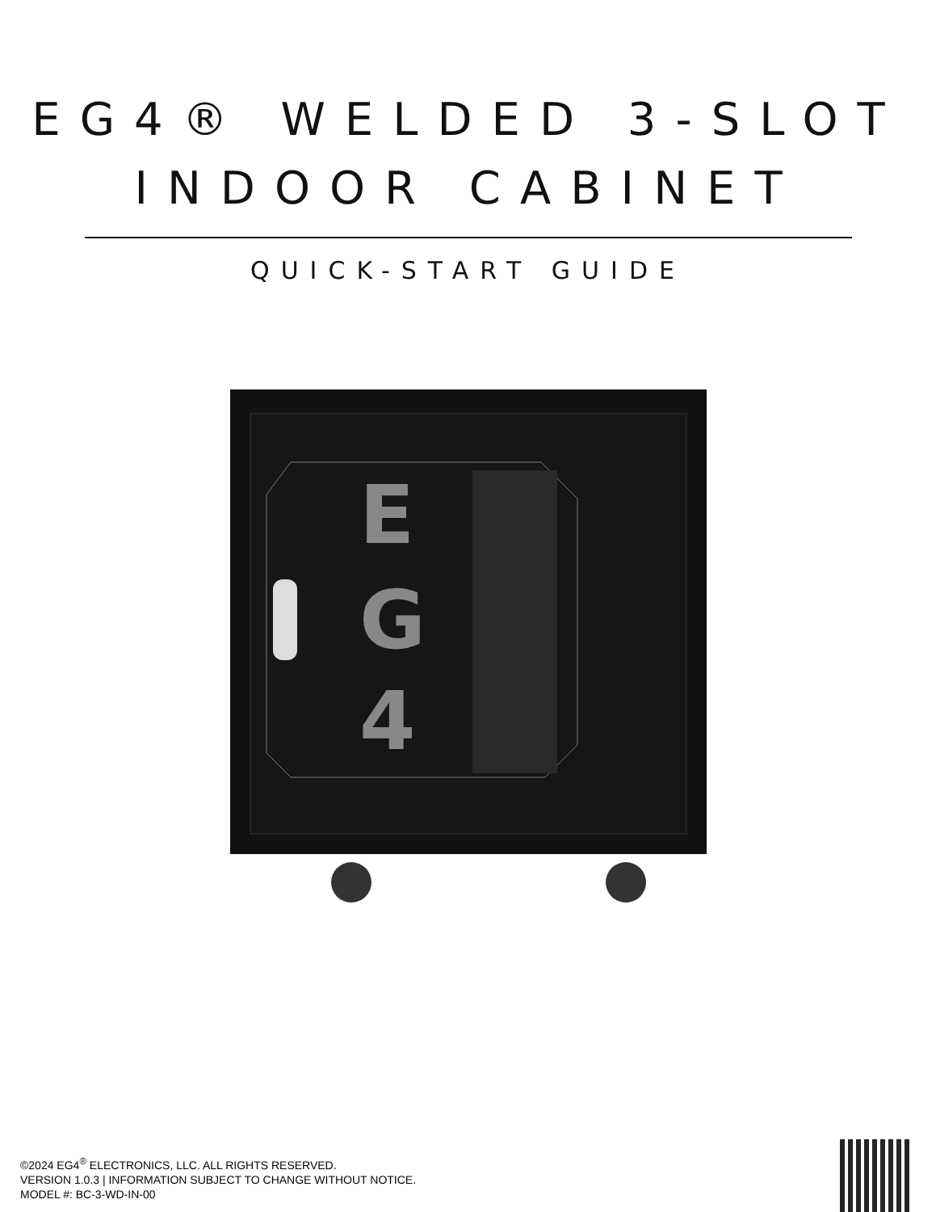EG4® WELDED 3-SLOT
INDOOR CABINET
QUICK-START GUIDE
E
G
4
©2024 EG4<sup>®</sup> ELECTRONICS, LLC. ALL RIGHTS RESERVED.
VERSION 1.0.3 | INFORMATION SUBJECT TO CHANGE WITHOUT NOTICE.
MODEL #: BC-3-WD-IN-00